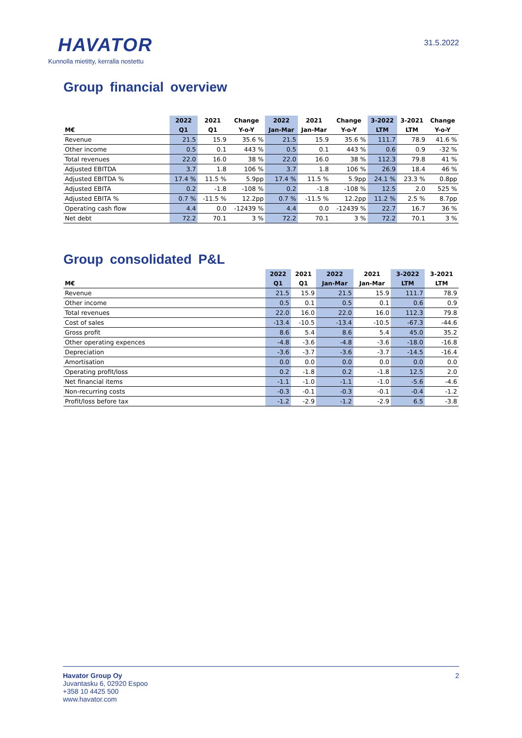HAVATOR
Kunnolla mietitty, kerralla nostettu
31.5.2022
Group financial overview
| | 2022 | 2021 | Change | 2022 | 2021 | Change | 3-2022 | 3-2021 | Change |
| --- | --- | --- | --- | --- | --- | --- | --- | --- | --- |
| M€ | Q1 | Q1 | Y-o-Y | Jan-Mar | Jan-Mar | Y-o-Y | LTM | LTM | Y-o-Y |
| Revenue | 21.5 | 15.9 | 35.6 % | 21.5 | 15.9 | 35.6 % | 111.7 | 78.9 | 41.6 % |
| Other income | 0.5 | 0.1 | 443 % | 0.5 | 0.1 | 443 % | 0.6 | 0.9 | -32 % |
| Total revenues | 22.0 | 16.0 | 38 % | 22.0 | 16.0 | 38 % | 112.3 | 79.8 | 41 % |
| Adjusted EBITDA | 3.7 | 1.8 | 106 % | 3.7 | 1.8 | 106 % | 26.9 | 18.4 | 46 % |
| Adjusted EBITDA % | 17.4 % | 11.5 % | 5.9pp | 17.4 % | 11.5 % | 5.9pp | 24.1 % | 23.3 % | 0.8pp |
| Adjusted EBITA | 0.2 | -1.8 | -108 % | 0.2 | -1.8 | -108 % | 12.5 | 2.0 | 525 % |
| Adjusted EBITA % | 0.7 % | -11.5 % | 12.2pp | 0.7 % | -11.5 % | 12.2pp | 11.2 % | 2.5 % | 8.7pp |
| Operating cash flow | 4.4 | 0.0 | -12439 % | 4.4 | 0.0 | -12439 % | 22.7 | 16.7 | 36 % |
| Net debt | 72.2 | 70.1 | 3 % | 72.2 | 70.1 | 3 % | 72.2 | 70.1 | 3 % |
Group consolidated P&L
| | 2022 | 2021 | 2022 | 2021 | 3-2022 | 3-2021 |
| --- | --- | --- | --- | --- | --- | --- |
| M€ | Q1 | Q1 | Jan-Mar | Jan-Mar | LTM | LTM |
| Revenue | 21.5 | 15.9 | 21.5 | 15.9 | 111.7 | 78.9 |
| Other income | 0.5 | 0.1 | 0.5 | 0.1 | 0.6 | 0.9 |
| Total revenues | 22.0 | 16.0 | 22.0 | 16.0 | 112.3 | 79.8 |
| Cost of sales | -13.4 | -10.5 | -13.4 | -10.5 | -67.3 | -44.6 |
| Gross profit | 8.6 | 5.4 | 8.6 | 5.4 | 45.0 | 35.2 |
| Other operating expences | -4.8 | -3.6 | -4.8 | -3.6 | -18.0 | -16.8 |
| Depreciation | -3.6 | -3.7 | -3.6 | -3.7 | -14.5 | -16.4 |
| Amortisation | 0.0 | 0.0 | 0.0 | 0.0 | 0.0 | 0.0 |
| Operating profit/loss | 0.2 | -1.8 | 0.2 | -1.8 | 12.5 | 2.0 |
| Net financial items | -1.1 | -1.0 | -1.1 | -1.0 | -5.6 | -4.6 |
| Non-recurring costs | -0.3 | -0.1 | -0.3 | -0.1 | -0.4 | -1.2 |
| Profit/loss before tax | -1.2 | -2.9 | -1.2 | -2.9 | 6.5 | -3.8 |
Havator Group Oy
Juvantasku 6, 02920 Espoo
+358 10 4425 500
www.havator.com
2